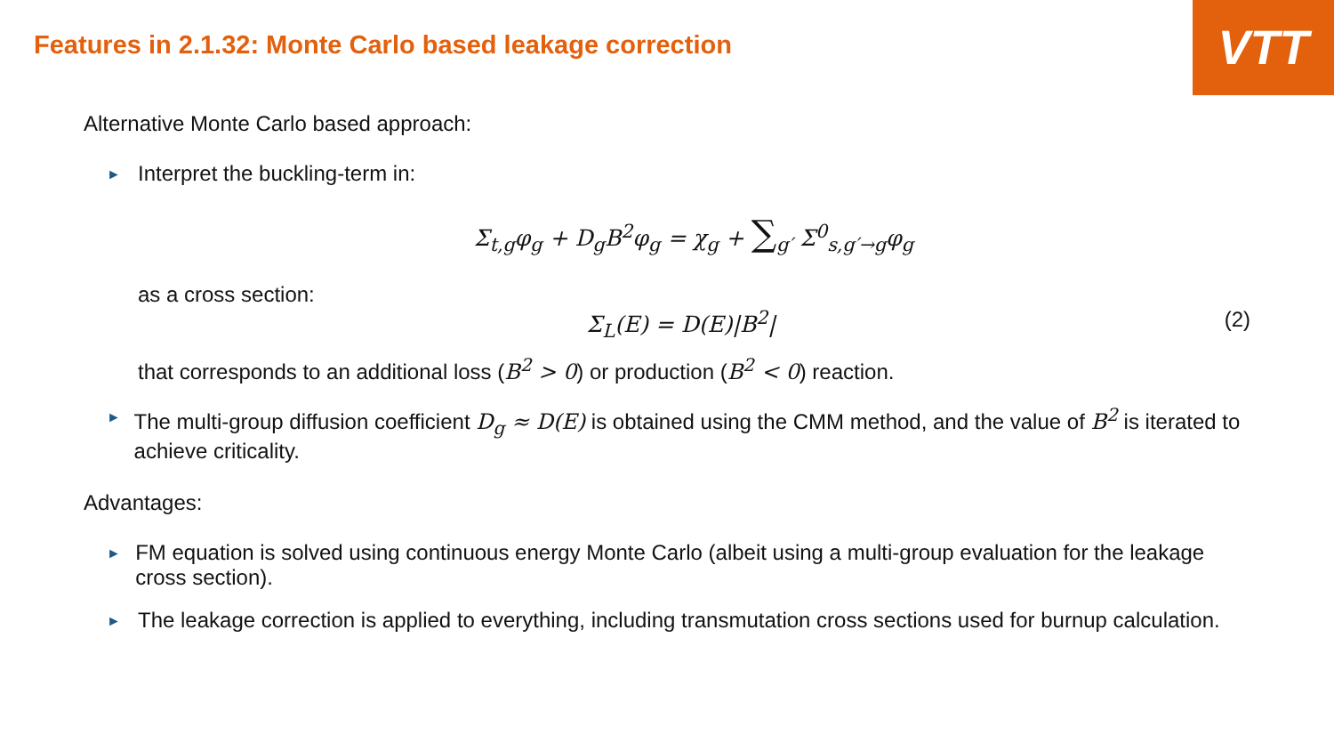VTT
Features in 2.1.32: Monte Carlo based leakage correction
Alternative Monte Carlo based approach:
►
Interpret the buckling-term in:
Σ<sub>t,g</sub>φ<sub>g</sub> + D<sub>g</sub>B<sup>2</sup>φ<sub>g</sub> = χ<sub>g</sub> + ∑<sub>g′</sub> Σ<sup>0</sup><sub>s,g′→g</sub>φ<sub>g</sub>
as a cross section:
Σ<sub>L</sub>(E) = D(E)|B<sup>2</sup>| (2)
that corresponds to an additional loss (B<sup>2</sup> > 0) or production (B<sup>2</sup> < 0) reaction.
►
The multi-group diffusion coefficient D<sub>g</sub> ≈ D(E) is obtained using the CMM method, and the value of B<sup>2</sup> is iterated to achieve criticality.
Advantages:
►
FM equation is solved using continuous energy Monte Carlo (albeit using a multi-group evaluation for the leakage cross section).
►
The leakage correction is applied to everything, including transmutation cross sections used for burnup calculation.